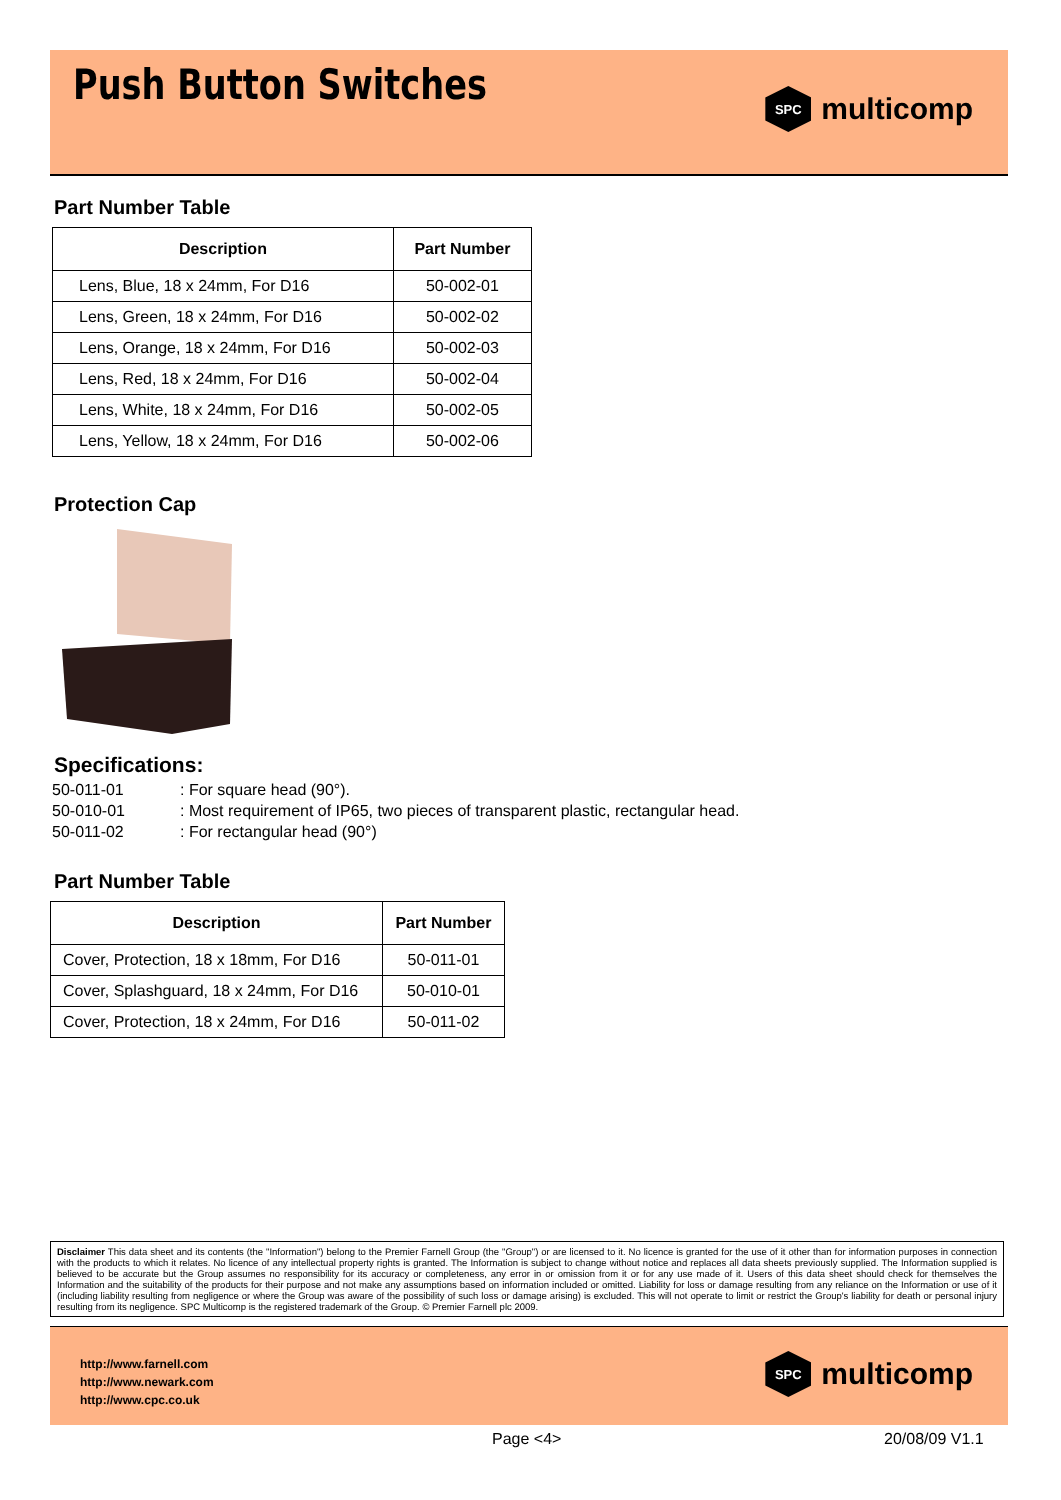Push Button Switches
SPC
multicomp
Part Number Table
| Description | Part Number |
| --- | --- |
| Lens, Blue, 18 x 24mm, For D16 | 50-002-01 |
| Lens, Green, 18 x 24mm, For D16 | 50-002-02 |
| Lens, Orange, 18 x 24mm, For D16 | 50-002-03 |
| Lens, Red, 18 x 24mm, For D16 | 50-002-04 |
| Lens, White, 18 x 24mm, For D16 | 50-002-05 |
| Lens, Yellow, 18 x 24mm, For D16 | 50-002-06 |
Protection Cap
Specifications:
50-011-01: For square head (90°).
50-010-01: Most requirement of IP65, two pieces of transparent plastic, rectangular head.
50-011-02: For rectangular head (90°)
Part Number Table
| Description | Part Number |
| --- | --- |
| Cover, Protection, 18 x 18mm, For D16 | 50-011-01 |
| Cover, Splashguard, 18 x 24mm, For D16 | 50-010-01 |
| Cover, Protection, 18 x 24mm, For D16 | 50-011-02 |
Disclaimer This data sheet and its contents (the "Information") belong to the Premier Farnell Group (the "Group") or are licensed to it. No licence is granted for the use of it other than for information purposes in connection with the products to which it relates. No licence of any intellectual property rights is granted. The Information is subject to change without notice and replaces all data sheets previously supplied. The Information supplied is believed to be accurate but the Group assumes no responsibility for its accuracy or completeness, any error in or omission from it or for any use made of it. Users of this data sheet should check for themselves the Information and the suitability of the products for their purpose and not make any assumptions based on information included or omitted. Liability for loss or damage resulting from any reliance on the Information or use of it (including liability resulting from negligence or where the Group was aware of the possibility of such loss or damage arising) is excluded. This will not operate to limit or restrict the Group's liability for death or personal injury resulting from its negligence. SPC Multicomp is the registered trademark of the Group. © Premier Farnell plc 2009.
http://www.farnell.com
http://www.newark.com
http://www.cpc.co.uk
SPC
multicomp
Page <4> 20/08/09 V1.1